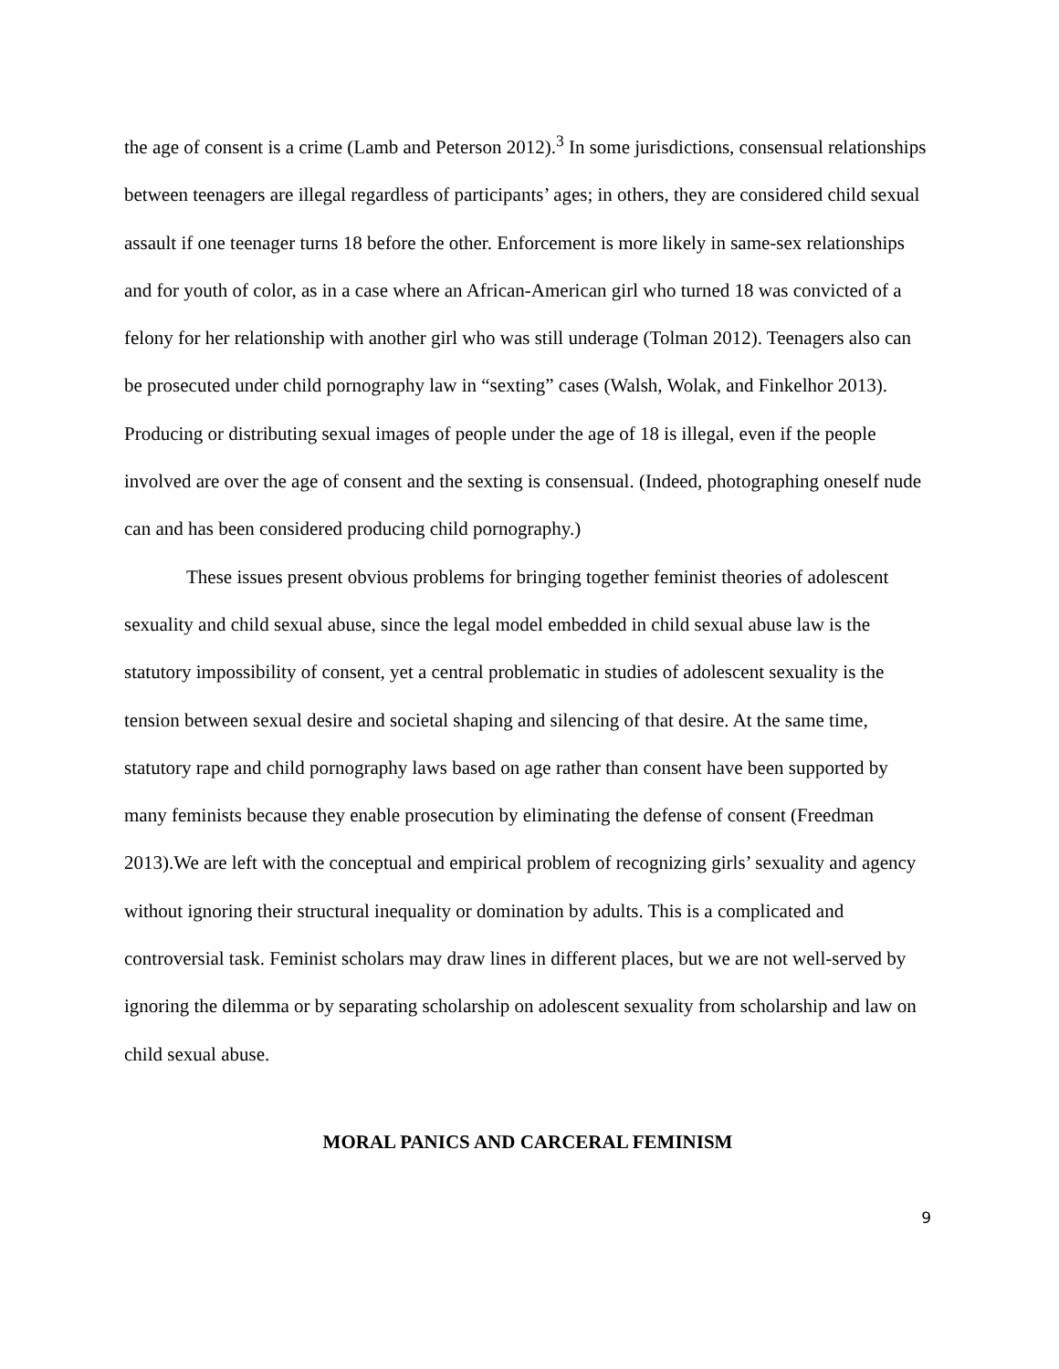the age of consent is a crime (Lamb and Peterson 2012).<sup>3</sup> In some jurisdictions, consensual relationships between teenagers are illegal regardless of participants’ ages; in others, they are considered child sexual assault if one teenager turns 18 before the other. Enforcement is more likely in same-sex relationships and for youth of color, as in a case where an African-American girl who turned 18 was convicted of a felony for her relationship with another girl who was still underage (Tolman 2012). Teenagers also can be prosecuted under child pornography law in “sexting” cases (Walsh, Wolak, and Finkelhor 2013). Producing or distributing sexual images of people under the age of 18 is illegal, even if the people involved are over the age of consent and the sexting is consensual. (Indeed, photographing oneself nude can and has been considered producing child pornography.)
These issues present obvious problems for bringing together feminist theories of adolescent sexuality and child sexual abuse, since the legal model embedded in child sexual abuse law is the statutory impossibility of consent, yet a central problematic in studies of adolescent sexuality is the tension between sexual desire and societal shaping and silencing of that desire. At the same time, statutory rape and child pornography laws based on age rather than consent have been supported by many feminists because they enable prosecution by eliminating the defense of consent (Freedman 2013).We are left with the conceptual and empirical problem of recognizing girls’ sexuality and agency without ignoring their structural inequality or domination by adults. This is a complicated and controversial task. Feminist scholars may draw lines in different places, but we are not well-served by ignoring the dilemma or by separating scholarship on adolescent sexuality from scholarship and law on child sexual abuse.
MORAL PANICS AND CARCERAL FEMINISM
9